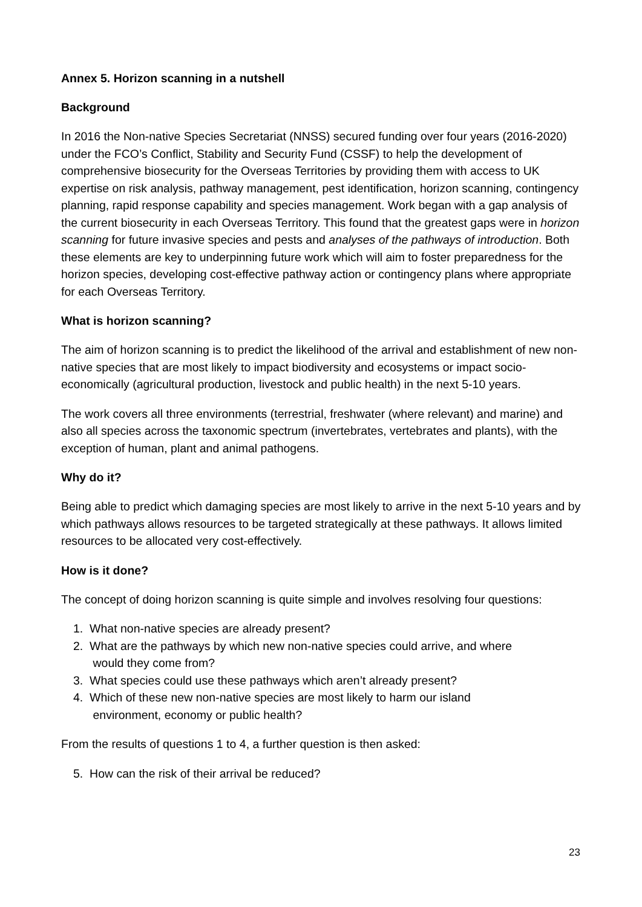Annex 5. Horizon scanning in a nutshell
Background
In 2016 the Non-native Species Secretariat (NNSS) secured funding over four years (2016-2020) under the FCO’s Conflict, Stability and Security Fund (CSSF) to help the development of comprehensive biosecurity for the Overseas Territories by providing them with access to UK expertise on risk analysis, pathway management, pest identification, horizon scanning, contingency planning, rapid response capability and species management. Work began with a gap analysis of the current biosecurity in each Overseas Territory. This found that the greatest gaps were in horizon scanning for future invasive species and pests and analyses of the pathways of introduction. Both these elements are key to underpinning future work which will aim to foster preparedness for the horizon species, developing cost-effective pathway action or contingency plans where appropriate for each Overseas Territory.
What is horizon scanning?
The aim of horizon scanning is to predict the likelihood of the arrival and establishment of new non-native species that are most likely to impact biodiversity and ecosystems or impact socio-economically (agricultural production, livestock and public health) in the next 5-10 years.
The work covers all three environments (terrestrial, freshwater (where relevant) and marine) and also all species across the taxonomic spectrum (invertebrates, vertebrates and plants), with the exception of human, plant and animal pathogens.
Why do it?
Being able to predict which damaging species are most likely to arrive in the next 5-10 years and by which pathways allows resources to be targeted strategically at these pathways. It allows limited resources to be allocated very cost-effectively.
How is it done?
The concept of doing horizon scanning is quite simple and involves resolving four questions:
1. What non-native species are already present?
2. What are the pathways by which new non-native species could arrive, and where
would they come from?
3. What species could use these pathways which aren’t already present?
4. Which of these new non-native species are most likely to harm our island
environment, economy or public health?
From the results of questions 1 to 4, a further question is then asked:
5. How can the risk of their arrival be reduced?
23